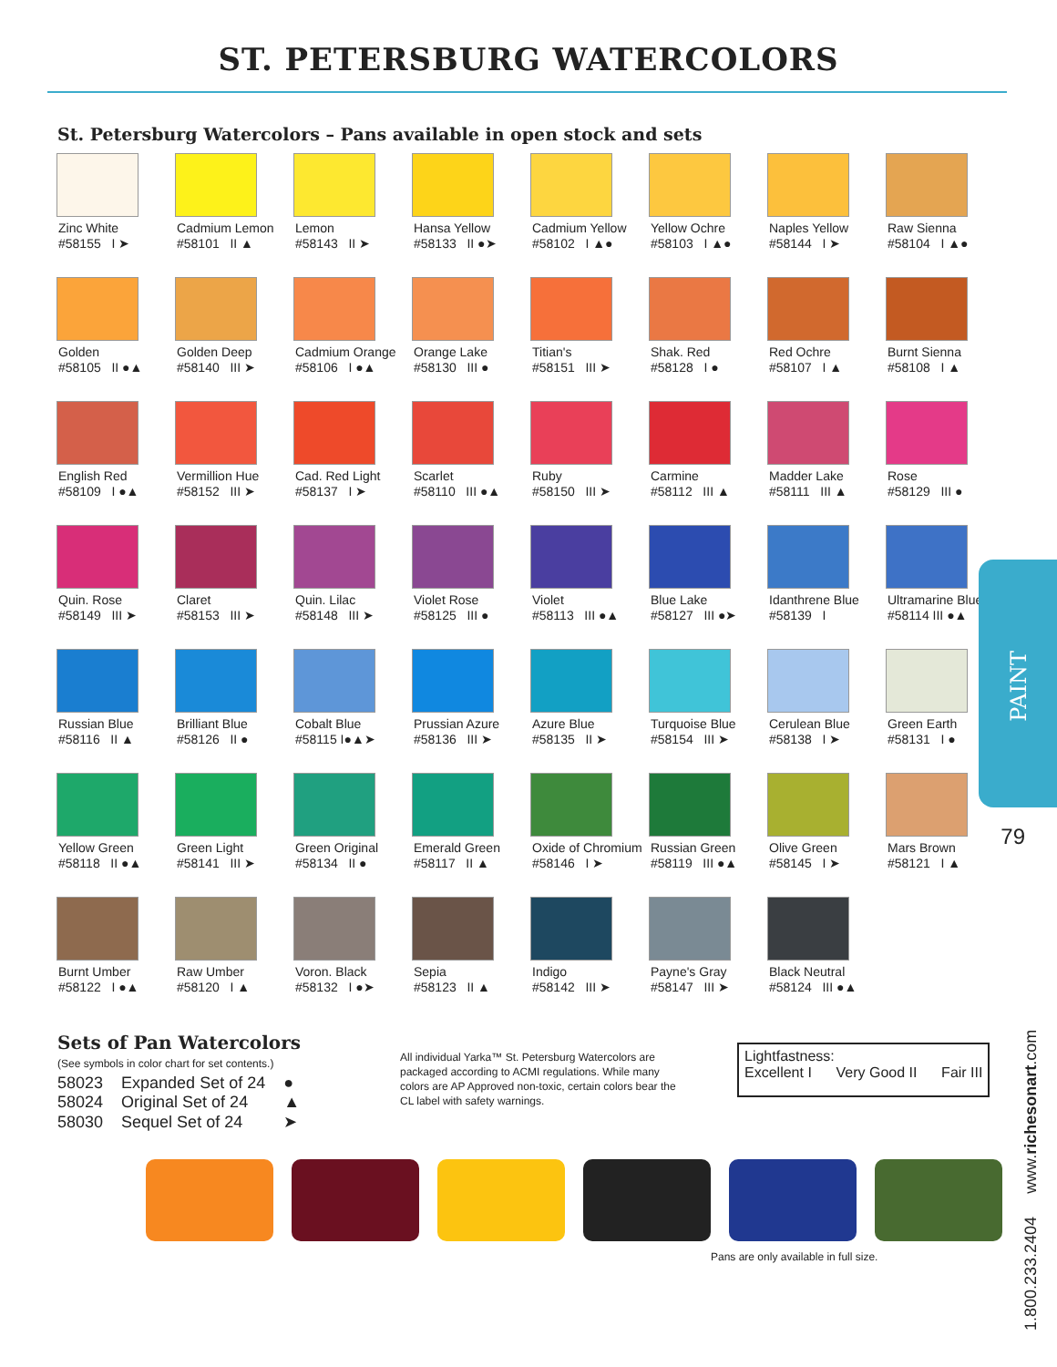ST. PETERSBURG WATERCOLORS
St. Petersburg Watercolors – Pans available in open stock and sets
Zinc White
#58155 I ➤
Cadmium Lemon
#58101 II ▲
Lemon
#58143 II ➤
Hansa Yellow
#58133 II ●➤
Cadmium Yellow
#58102 I ▲●
Yellow Ochre
#58103 I ▲●
Naples Yellow
#58144 I ➤
Raw Sienna
#58104 I ▲●
Golden
#58105 II ●▲
Golden Deep
#58140 III ➤
Cadmium Orange
#58106 I ●▲
Orange Lake
#58130 III ●
Titian's
#58151 III ➤
Shak. Red
#58128 I ●
Red Ochre
#58107 I ▲
Burnt Sienna
#58108 I ▲
English Red
#58109 I ●▲
Vermillion Hue
#58152 III ➤
Cad. Red Light
#58137 I ➤
Scarlet
#58110 III ●▲
Ruby
#58150 III ➤
Carmine
#58112 III ▲
Madder Lake
#58111 III ▲
Rose
#58129 III ●
Quin. Rose
#58149 III ➤
Claret
#58153 III ➤
Quin. Lilac
#58148 III ➤
Violet Rose
#58125 III ●
Violet
#58113 III ●▲
Blue Lake
#58127 III ●➤
Idanthrene Blue
#58139 I
Ultramarine Blue
#58114 III ●▲
Russian Blue
#58116 II ▲
Brilliant Blue
#58126 II ●
Cobalt Blue
#58115 I●▲➤
Prussian Azure
#58136 III ➤
Azure Blue
#58135 II ➤
Turquoise Blue
#58154 III ➤
Cerulean Blue
#58138 I ➤
Green Earth
#58131 I ●
Yellow Green
#58118 II ●▲
Green Light
#58141 III ➤
Green Original
#58134 II ●
Emerald Green
#58117 II ▲
Oxide of Chromium
#58146 I ➤
Russian Green
#58119 III ●▲
Olive Green
#58145 I ➤
Mars Brown
#58121 I ▲
Burnt Umber
#58122 I ●▲
Raw Umber
#58120 I ▲
Voron. Black
#58132 I ●➤
Sepia
#58123 II ▲
Indigo
#58142 III ➤
Payne's Gray
#58147 III ➤
Black Neutral
#58124 III ●▲
Sets of Pan Watercolors
(See symbols in color chart for set contents.)
| 58023 | Expanded Set of 24 | ● |
| 58024 | Original Set of 24 | ▲ |
| 58030 | Sequel Set of 24 | ➤ |
All individual Yarka™ St. Petersburg Watercolors are packaged according to ACMI regulations. While many colors are AP Approved non-toxic, certain colors bear the CL label with safety warnings.
Lightfastness:
Excellent I Very Good II Fair III
Pans are only available in full size.
PAINT
79
1.800.233.2404 www.richesonart.com